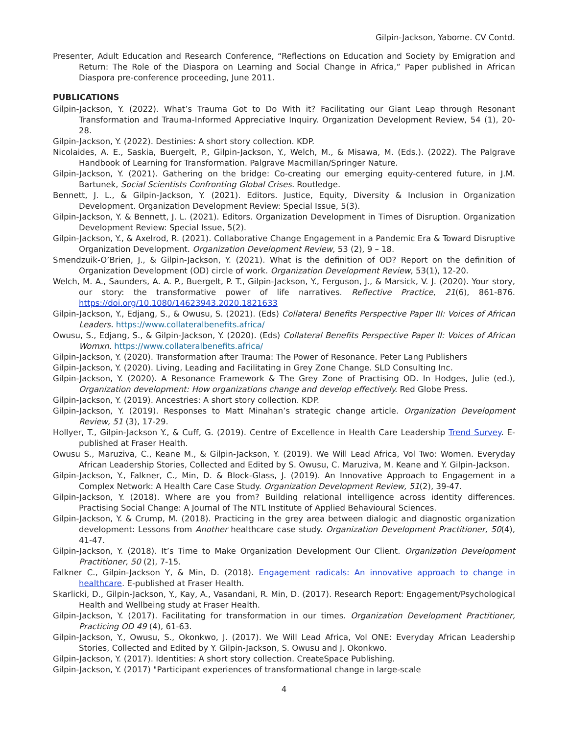Gilpin-Jackson, Yabome. CV Contd.
Presenter, Adult Education and Research Conference, “Reflections on Education and Society by Emigration and Return: The Role of the Diaspora on Learning and Social Change in Africa,” Paper published in African Diaspora pre-conference proceeding, June 2011.
PUBLICATIONS
Gilpin-Jackson, Y. (2022). What’s Trauma Got to Do With it? Facilitating our Giant Leap through Resonant Transformation and Trauma-Informed Appreciative Inquiry. Organization Development Review, 54 (1), 20-28.
Gilpin-Jackson, Y. (2022). Destinies: A short story collection. KDP.
Nicolaides, A. E., Saskia, Buergelt, P., Gilpin-Jackson, Y., Welch, M., & Misawa, M. (Eds.). (2022). The Palgrave Handbook of Learning for Transformation. Palgrave Macmillan/Springer Nature.
Gilpin-Jackson, Y. (2021). Gathering on the bridge: Co-creating our emerging equity-centered future, in J.M. Bartunek, Social Scientists Confronting Global Crises. Routledge.
Bennett, J. L., & Gilpin-Jackson, Y. (2021). Editors. Justice, Equity, Diversity & Inclusion in Organization Development. Organization Development Review: Special Issue, 5(3).
Gilpin-Jackson, Y. & Bennett, J. L. (2021). Editors. Organization Development in Times of Disruption. Organization Development Review: Special Issue, 5(2).
Gilpin-Jackson, Y., & Axelrod, R. (2021). Collaborative Change Engagement in a Pandemic Era & Toward Disruptive Organization Development. Organization Development Review, 53 (2), 9 – 18.
Smendzuik-O’Brien, J., & Gilpin-Jackson, Y. (2021). What is the definition of OD? Report on the definition of Organization Development (OD) circle of work. Organization Development Review, 53(1), 12-20.
Welch, M. A., Saunders, A. A. P., Buergelt, P. T., Gilpin-Jackson, Y., Ferguson, J., & Marsick, V. J. (2020). Your story, our story: the transformative power of life narratives. Reflective Practice, 21(6), 861-876. https://doi.org/10.1080/14623943.2020.1821633
Gilpin-Jackson, Y., Edjang, S., & Owusu, S. (2021). (Eds) Collateral Benefits Perspective Paper III: Voices of African Leaders. https://www.collateralbenefits.africa/
Owusu, S., Edjang, S., & Gilpin-Jackson, Y. (2020). (Eds) Collateral Benefits Perspective Paper II: Voices of African Womxn. https://www.collateralbenefits.africa/
Gilpin-Jackson, Y. (2020). Transformation after Trauma: The Power of Resonance. Peter Lang Publishers
Gilpin-Jackson, Y. (2020). Living, Leading and Facilitating in Grey Zone Change. SLD Consulting Inc.
Gilpin-Jackson, Y. (2020). A Resonance Framework & The Grey Zone of Practising OD. In Hodges, Julie (ed.), Organization development: How organizations change and develop effectively. Red Globe Press.
Gilpin-Jackson, Y. (2019). Ancestries: A short story collection. KDP.
Gilpin-Jackson, Y. (2019). Responses to Matt Minahan’s strategic change article. Organization Development Review, 51 (3), 17-29.
Hollyer, T., Gilpin-Jackson Y., & Cuff, G. (2019). Centre of Excellence in Health Care Leadership Trend Survey. E-published at Fraser Health.
Owusu S., Maruziva, C., Keane M., & Gilpin-Jackson, Y. (2019). We Will Lead Africa, Vol Two: Women. Everyday African Leadership Stories, Collected and Edited by S. Owusu, C. Maruziva, M. Keane and Y. Gilpin-Jackson.
Gilpin-Jackson, Y., Falkner, C., Min, D. & Block-Glass, J. (2019). An Innovative Approach to Engagement in a Complex Network: A Health Care Case Study. Organization Development Review, 51(2), 39-47.
Gilpin-Jackson, Y. (2018). Where are you from? Building relational intelligence across identity differences. Practising Social Change: A Journal of The NTL Institute of Applied Behavioural Sciences.
Gilpin-Jackson, Y. & Crump, M. (2018). Practicing in the grey area between dialogic and diagnostic organization development: Lessons from Another healthcare case study. Organization Development Practitioner, 50(4), 41-47.
Gilpin-Jackson, Y. (2018). It’s Time to Make Organization Development Our Client. Organization Development Practitioner, 50 (2), 7-15.
Falkner C., Gilpin-Jackson Y, & Min, D. (2018). Engagement radicals: An innovative approach to change in healthcare. E-published at Fraser Health.
Skarlicki, D., Gilpin-Jackson, Y., Kay, A., Vasandani, R. Min, D. (2017). Research Report: Engagement/Psychological Health and Wellbeing study at Fraser Health.
Gilpin-Jackson, Y. (2017). Facilitating for transformation in our times. Organization Development Practitioner, Practicing OD 49 (4), 61-63.
Gilpin-Jackson, Y., Owusu, S., Okonkwo, J. (2017). We Will Lead Africa, Vol ONE: Everyday African Leadership Stories, Collected and Edited by Y. Gilpin-Jackson, S. Owusu and J. Okonkwo.
Gilpin-Jackson, Y. (2017). Identities: A short story collection. CreateSpace Publishing.
Gilpin-Jackson, Y. (2017) "Participant experiences of transformational change in large-scale
4